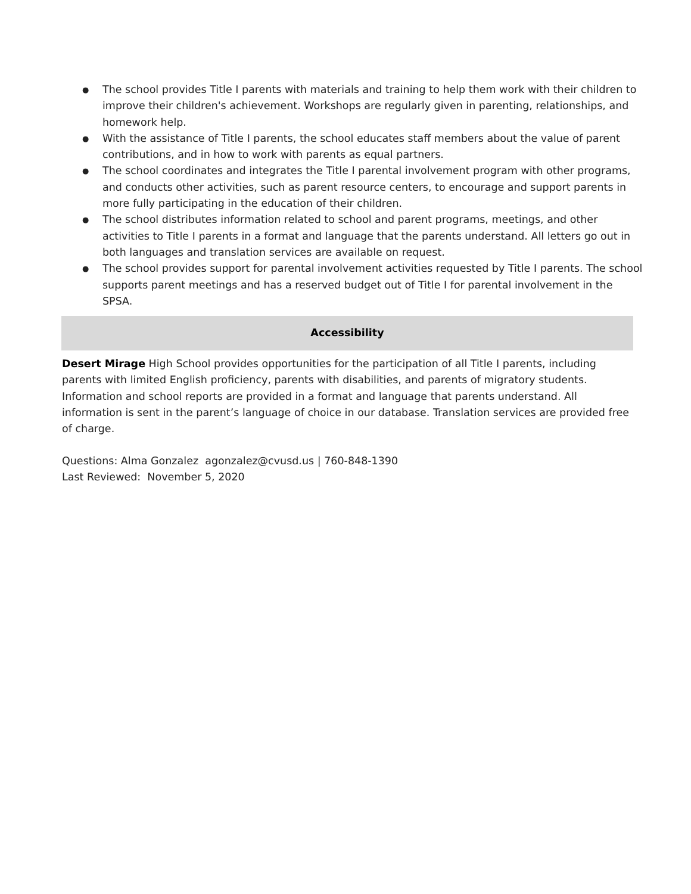● The school provides Title I parents with materials and training to help them work with their children to improve their children's achievement. Workshops are regularly given in parenting, relationships, and homework help.
● With the assistance of Title I parents, the school educates staff members about the value of parent contributions, and in how to work with parents as equal partners.
● The school coordinates and integrates the Title I parental involvement program with other programs, and conducts other activities, such as parent resource centers, to encourage and support parents in more fully participating in the education of their children.
● The school distributes information related to school and parent programs, meetings, and other activities to Title I parents in a format and language that the parents understand. All letters go out in both languages and translation services are available on request.
● The school provides support for parental involvement activities requested by Title I parents. The school supports parent meetings and has a reserved budget out of Title I for parental involvement in the SPSA.
Accessibility
Desert Mirage High School provides opportunities for the participation of all Title I parents, including parents with limited English proficiency, parents with disabilities, and parents of migratory students. Information and school reports are provided in a format and language that parents understand. All information is sent in the parent’s language of choice in our database. Translation services are provided free of charge.
Questions: Alma Gonzalez agonzalez@cvusd.us | 760-848-1390
Last Reviewed: November 5, 2020